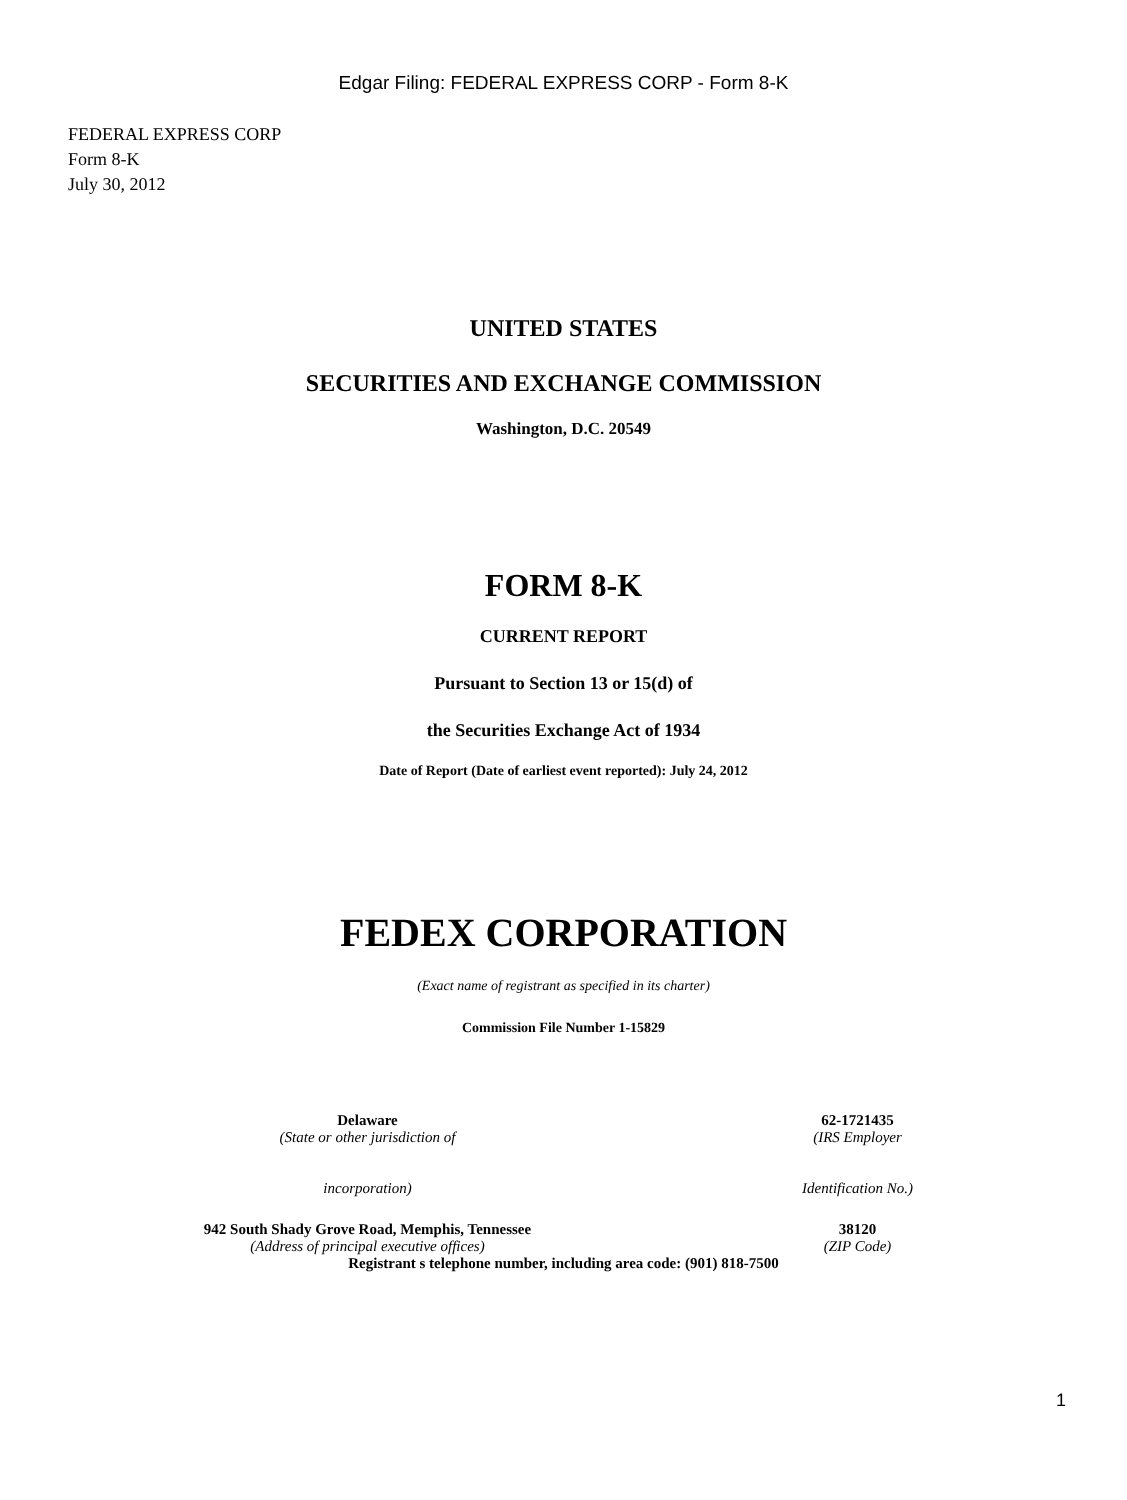Edgar Filing: FEDERAL EXPRESS CORP - Form 8-K
FEDERAL EXPRESS CORP
Form 8-K
July 30, 2012
UNITED STATES
SECURITIES AND EXCHANGE COMMISSION
Washington, D.C. 20549
FORM 8-K
CURRENT REPORT
Pursuant to Section 13 or 15(d) of
the Securities Exchange Act of 1934
Date of Report (Date of earliest event reported): July 24, 2012
FEDEX CORPORATION
(Exact name of registrant as specified in its charter)
Commission File Number 1-15829
| Delaware | 62-1721435 |
| (State or other jurisdiction of | (IRS Employer |
| incorporation) | Identification No.) |
| 942 South Shady Grove Road, Memphis, Tennessee | 38120 |
| (Address of principal executive offices) | (ZIP Code) |
Registrant s telephone number, including area code: (901) 818-7500
1